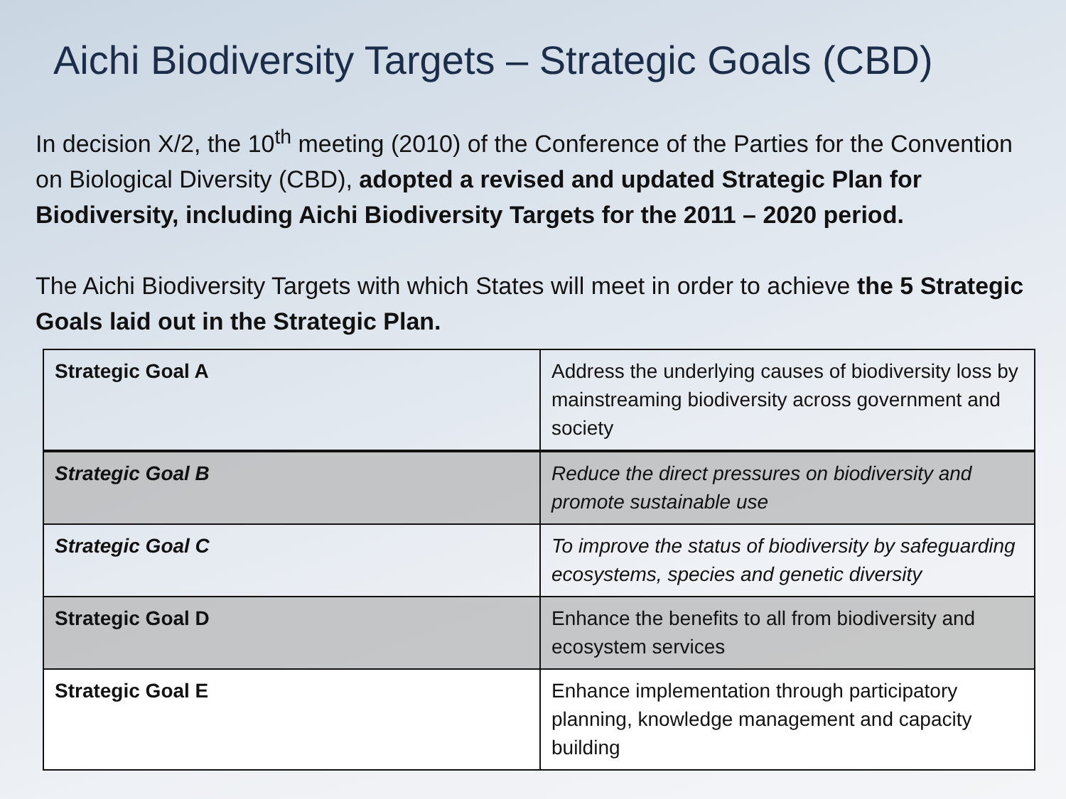Aichi Biodiversity Targets – Strategic Goals (CBD)
In decision X/2, the 10<sup>th</sup> meeting (2010) of the Conference of the Parties for the Convention on Biological Diversity (CBD), adopted a revised and updated Strategic Plan for Biodiversity, including Aichi Biodiversity Targets for the 2011 – 2020 period.
The Aichi Biodiversity Targets with which States will meet in order to achieve the 5 Strategic Goals laid out in the Strategic Plan.
| Strategic Goal A | Address the underlying causes of biodiversity loss by mainstreaming biodiversity across government and society |
| Strategic Goal B | Reduce the direct pressures on biodiversity and promote sustainable use |
| Strategic Goal C | To improve the status of biodiversity by safeguarding ecosystems, species and genetic diversity |
| Strategic Goal D | Enhance the benefits to all from biodiversity and ecosystem services |
| Strategic Goal E | Enhance implementation through participatory planning, knowledge management and capacity building |